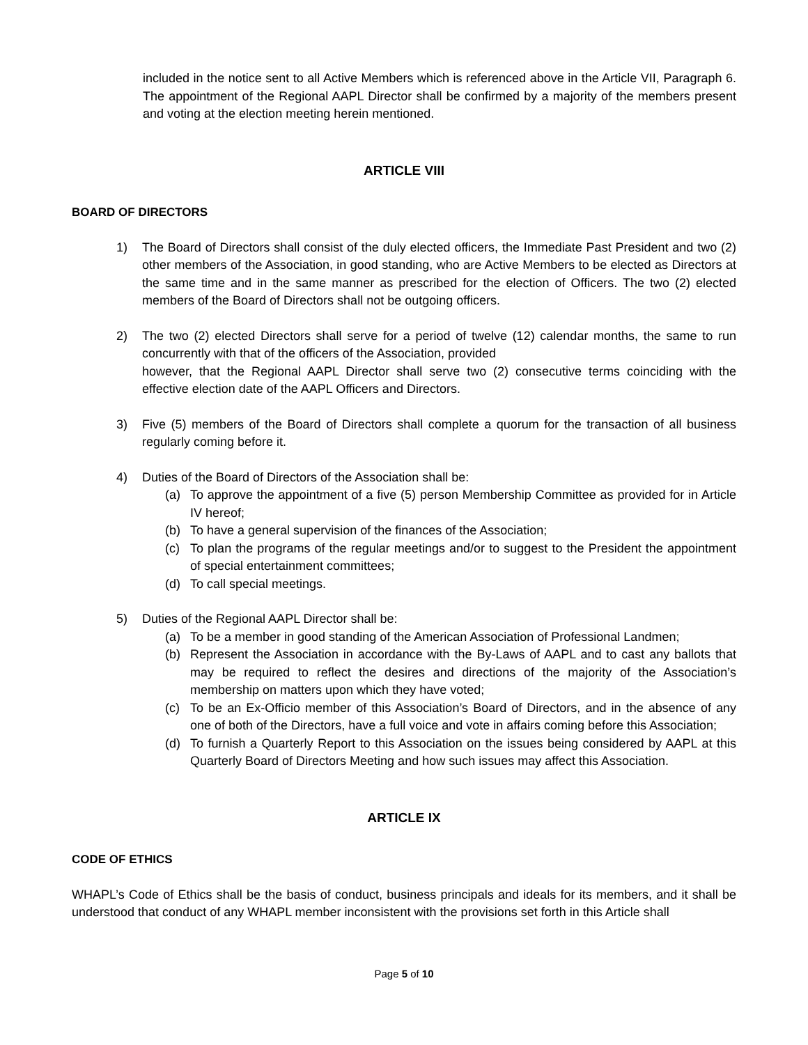included in the notice sent to all Active Members which is referenced above in the Article VII, Paragraph 6. The appointment of the Regional AAPL Director shall be confirmed by a majority of the members present and voting at the election meeting herein mentioned.
ARTICLE VIII
BOARD OF DIRECTORS
1) The Board of Directors shall consist of the duly elected officers, the Immediate Past President and two (2) other members of the Association, in good standing, who are Active Members to be elected as Directors at the same time and in the same manner as prescribed for the election of Officers. The two (2) elected members of the Board of Directors shall not be outgoing officers.
2) The two (2) elected Directors shall serve for a period of twelve (12) calendar months, the same to run concurrently with that of the officers of the Association, provided
however, that the Regional AAPL Director shall serve two (2) consecutive terms coinciding with the effective election date of the AAPL Officers and Directors.
3) Five (5) members of the Board of Directors shall complete a quorum for the transaction of all business regularly coming before it.
4) Duties of the Board of Directors of the Association shall be:
(a) To approve the appointment of a five (5) person Membership Committee as provided for in Article IV hereof;
(b) To have a general supervision of the finances of the Association;
(c) To plan the programs of the regular meetings and/or to suggest to the President the appointment of special entertainment committees;
(d) To call special meetings.
5) Duties of the Regional AAPL Director shall be:
(a) To be a member in good standing of the American Association of Professional Landmen;
(b) Represent the Association in accordance with the By-Laws of AAPL and to cast any ballots that may be required to reflect the desires and directions of the majority of the Association’s membership on matters upon which they have voted;
(c) To be an Ex-Officio member of this Association’s Board of Directors, and in the absence of any one of both of the Directors, have a full voice and vote in affairs coming before this Association;
(d) To furnish a Quarterly Report to this Association on the issues being considered by AAPL at this Quarterly Board of Directors Meeting and how such issues may affect this Association.
ARTICLE IX
CODE OF ETHICS
WHAPL’s Code of Ethics shall be the basis of conduct, business principals and ideals for its members, and it shall be understood that conduct of any WHAPL member inconsistent with the provisions set forth in this Article shall
Page 5 of 10